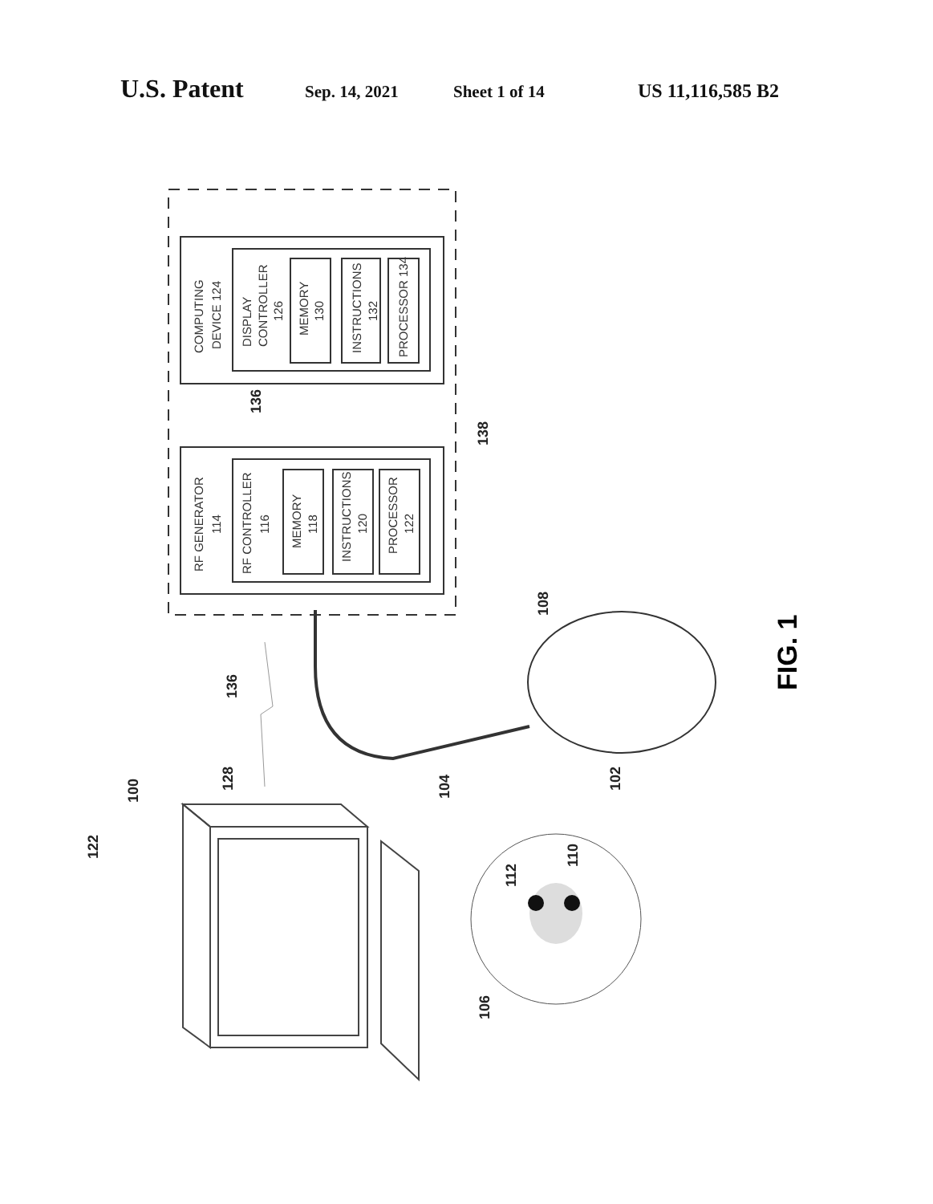U.S. Patent Sep. 14, 2021 Sheet 1 of 14 US 11,116,585 B2
COMPUTING
DEVICE 124
DISPLAY
CONTROLLER
126
MEMORY
130
INSTRUCTIONS
132
PROCESSOR 134
RF GENERATOR
114
RF CONTROLLER
116
MEMORY
118
INSTRUCTIONS
120
PROCESSOR
122
136
138
100
136
128
104
108
102
110
112
106
122
FIG. 1